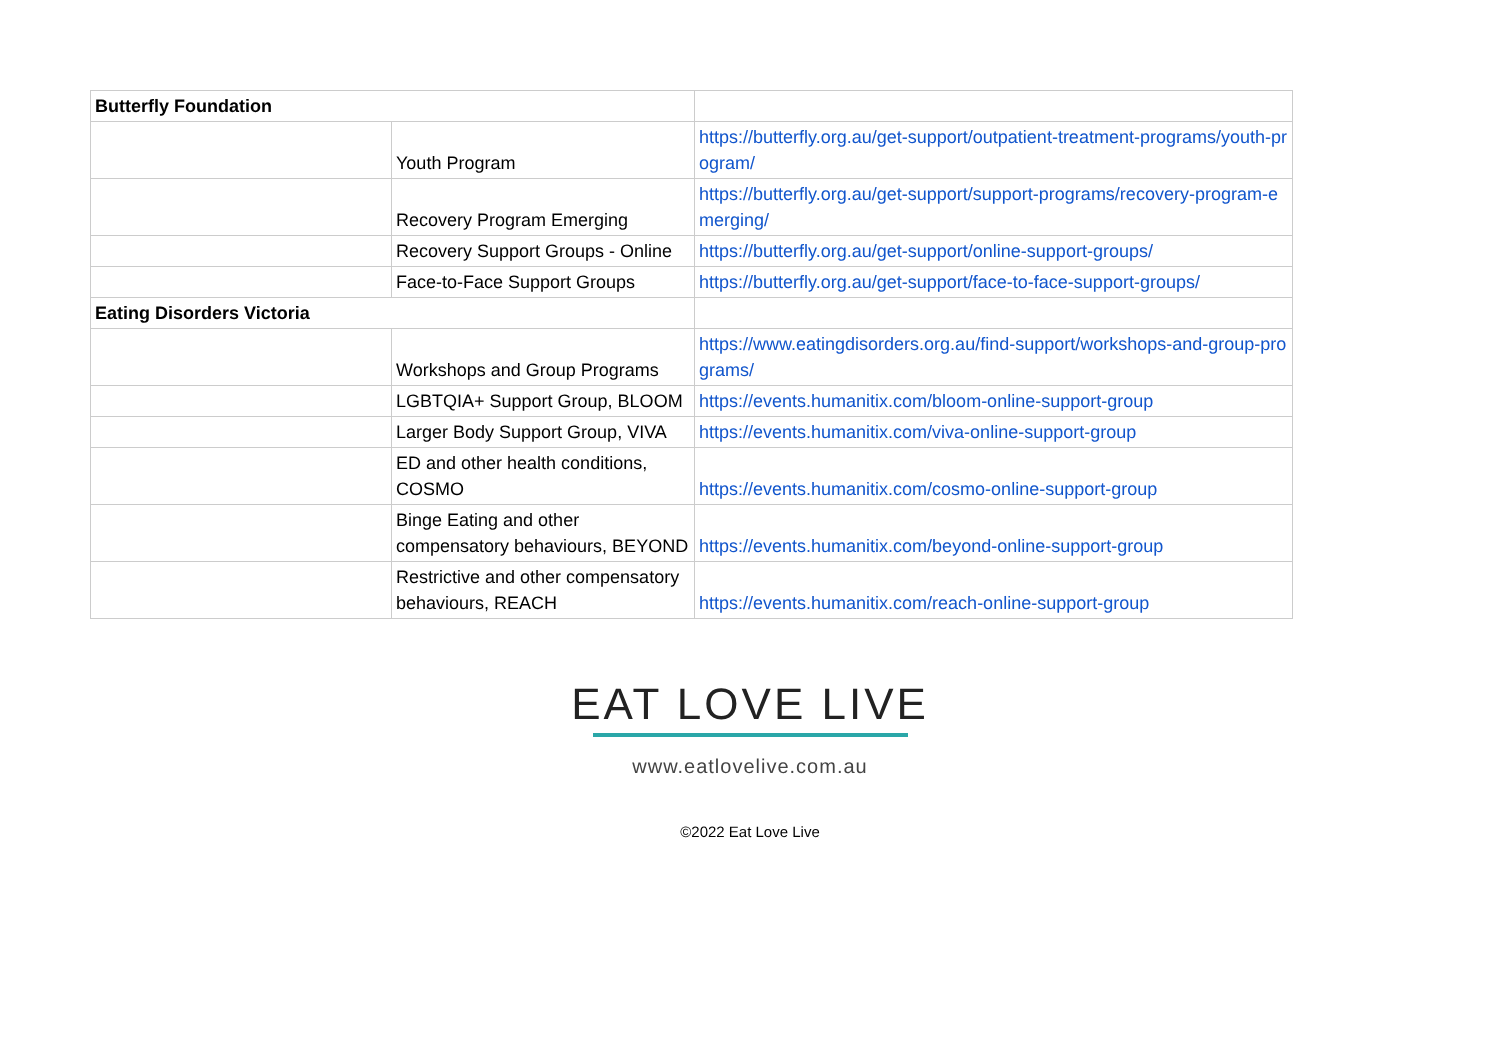| Butterfly Foundation | | |
| | Youth Program | https://butterfly.org.au/get-support/outpatient-treatment-programs/youth-program/ |
| | Recovery Program Emerging | https://butterfly.org.au/get-support/support-programs/recovery-program-emerging/ |
| | Recovery Support Groups - Online | https://butterfly.org.au/get-support/online-support-groups/ |
| | Face-to-Face Support Groups | https://butterfly.org.au/get-support/face-to-face-support-groups/ |
| Eating Disorders Victoria | | |
| | Workshops and Group Programs | https://www.eatingdisorders.org.au/find-support/workshops-and-group-programs/ |
| | LGBTQIA+ Support Group, BLOOM | https://events.humanitix.com/bloom-online-support-group |
| | Larger Body Support Group, VIVA | https://events.humanitix.com/viva-online-support-group |
| | ED and other health conditions, COSMO | https://events.humanitix.com/cosmo-online-support-group |
| | Binge Eating and other compensatory behaviours, BEYOND | https://events.humanitix.com/beyond-online-support-group |
| | Restrictive and other compensatory behaviours, REACH | https://events.humanitix.com/reach-online-support-group |
EAT LOVE LIVE
www.eatlovelive.com.au
©2022 Eat Love Live